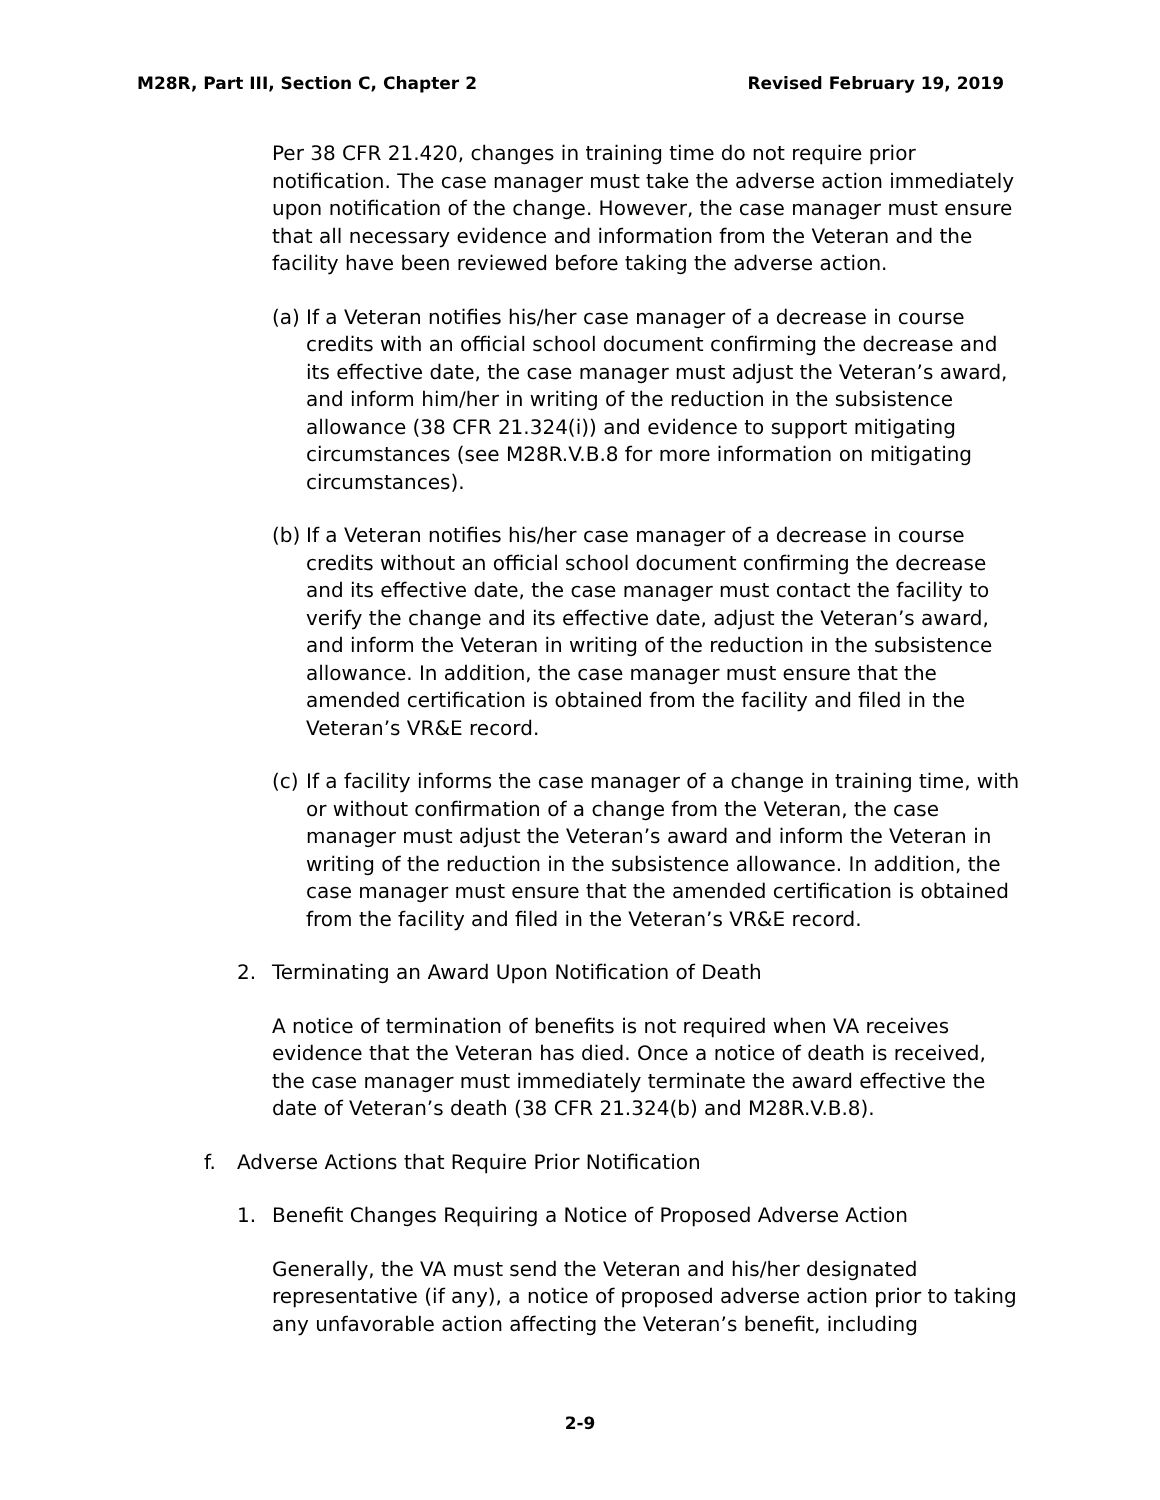M28R, Part III, Section C, Chapter 2 Revised February 19, 2019
Per 38 CFR 21.420, changes in training time do not require prior notification. The case manager must take the adverse action immediately upon notification of the change. However, the case manager must ensure that all necessary evidence and information from the Veteran and the facility have been reviewed before taking the adverse action.
(a) If a Veteran notifies his/her case manager of a decrease in course credits with an official school document confirming the decrease and its effective date, the case manager must adjust the Veteran’s award, and inform him/her in writing of the reduction in the subsistence allowance (38 CFR 21.324(i)) and evidence to support mitigating circumstances (see M28R.V.B.8 for more information on mitigating circumstances).
(b) If a Veteran notifies his/her case manager of a decrease in course credits without an official school document confirming the decrease and its effective date, the case manager must contact the facility to verify the change and its effective date, adjust the Veteran’s award, and inform the Veteran in writing of the reduction in the subsistence allowance. In addition, the case manager must ensure that the amended certification is obtained from the facility and filed in the Veteran’s VR&E record.
(c) If a facility informs the case manager of a change in training time, with or without confirmation of a change from the Veteran, the case manager must adjust the Veteran’s award and inform the Veteran in writing of the reduction in the subsistence allowance. In addition, the case manager must ensure that the amended certification is obtained from the facility and filed in the Veteran’s VR&E record.
2. Terminating an Award Upon Notification of Death
A notice of termination of benefits is not required when VA receives evidence that the Veteran has died. Once a notice of death is received, the case manager must immediately terminate the award effective the date of Veteran’s death (38 CFR 21.324(b) and M28R.V.B.8).
f. Adverse Actions that Require Prior Notification
1. Benefit Changes Requiring a Notice of Proposed Adverse Action
Generally, the VA must send the Veteran and his/her designated representative (if any), a notice of proposed adverse action prior to taking any unfavorable action affecting the Veteran’s benefit, including
2-9